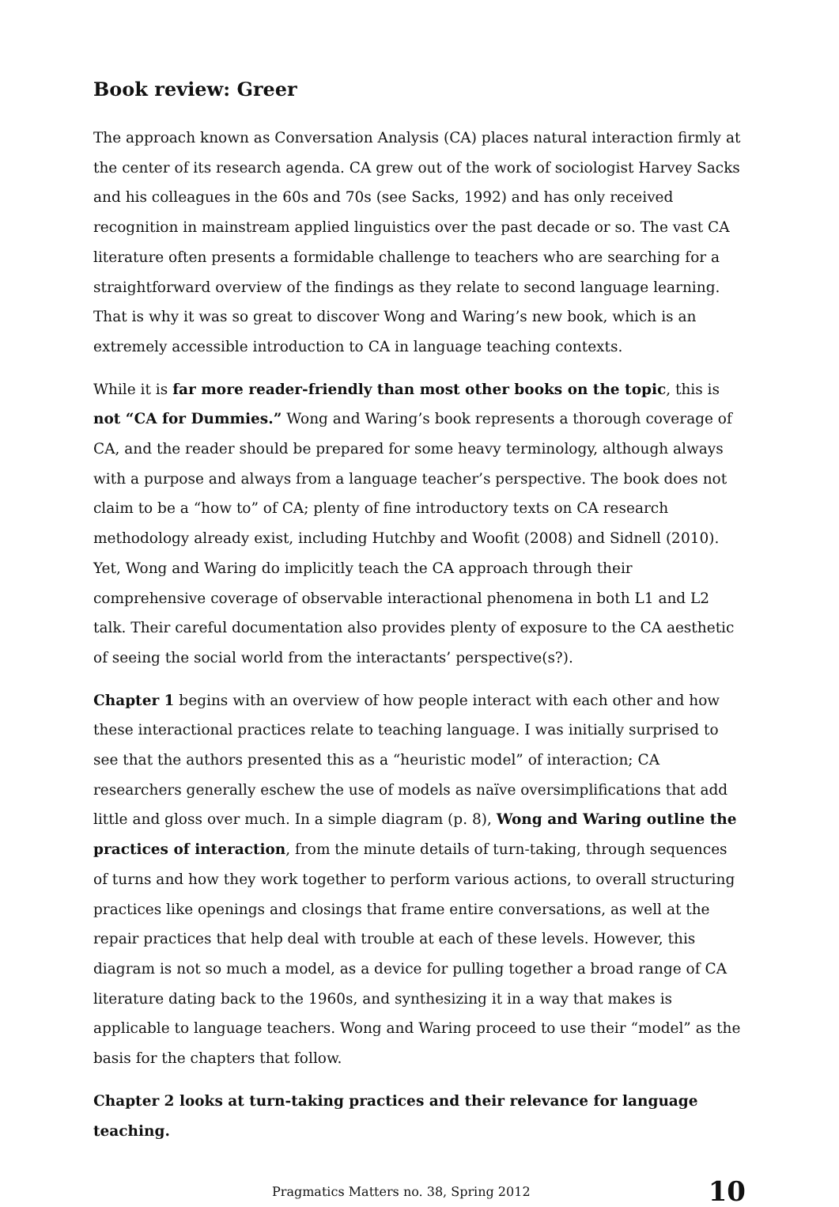Book review: Greer
The approach known as Conversation Analysis (CA) places natural interaction firmly at the center of its research agenda. CA grew out of the work of sociologist Harvey Sacks and his colleagues in the 60s and 70s (see Sacks, 1992) and has only received recognition in mainstream applied linguistics over the past decade or so. The vast CA literature often presents a formidable challenge to teachers who are searching for a straightforward overview of the findings as they relate to second language learning. That is why it was so great to discover Wong and Waring’s new book, which is an extremely accessible introduction to CA in language teaching contexts.
While it is far more reader-friendly than most other books on the topic, this is not “CA for Dummies.” Wong and Waring’s book represents a thorough coverage of CA, and the reader should be prepared for some heavy terminology, although always with a purpose and always from a language teacher’s perspective. The book does not claim to be a “how to” of CA; plenty of fine introductory texts on CA research methodology already exist, including Hutchby and Woofit (2008) and Sidnell (2010). Yet, Wong and Waring do implicitly teach the CA approach through their comprehensive coverage of observable interactional phenomena in both L1 and L2 talk. Their careful documentation also provides plenty of exposure to the CA aesthetic of seeing the social world from the interactants’ perspective(s?).
Chapter 1 begins with an overview of how people interact with each other and how these interactional practices relate to teaching language. I was initially surprised to see that the authors presented this as a “heuristic model” of interaction; CA researchers generally eschew the use of models as naïve oversimplifications that add little and gloss over much. In a simple diagram (p. 8), Wong and Waring outline the practices of interaction, from the minute details of turn-taking, through sequences of turns and how they work together to perform various actions, to overall structuring practices like openings and closings that frame entire conversations, as well at the repair practices that help deal with trouble at each of these levels. However, this diagram is not so much a model, as a device for pulling together a broad range of CA literature dating back to the 1960s, and synthesizing it in a way that makes is applicable to language teachers. Wong and Waring proceed to use their “model” as the basis for the chapters that follow.
Chapter 2 looks at turn-taking practices and their relevance for language teaching.
Pragmatics Matters no. 38, Spring 2012 10